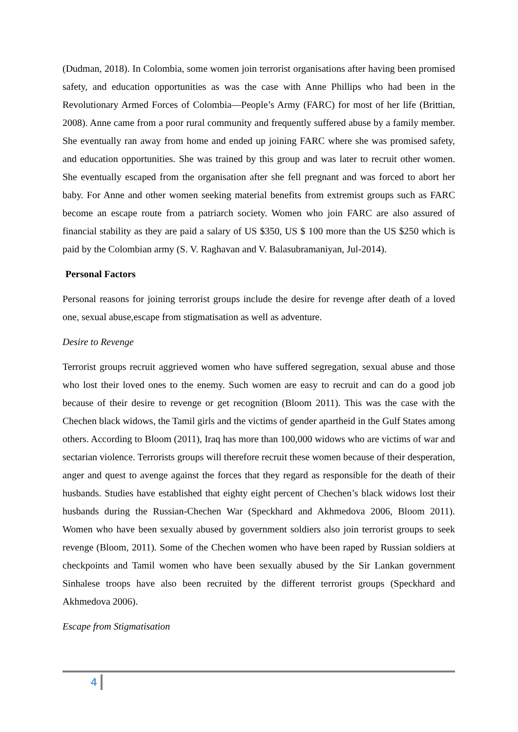(Dudman, 2018). In Colombia, some women join terrorist organisations after having been promised safety, and education opportunities as was the case with Anne Phillips who had been in the Revolutionary Armed Forces of Colombia—People’s Army (FARC) for most of her life (Brittian, 2008). Anne came from a poor rural community and frequently suffered abuse by a family member. She eventually ran away from home and ended up joining FARC where she was promised safety, and education opportunities. She was trained by this group and was later to recruit other women. She eventually escaped from the organisation after she fell pregnant and was forced to abort her baby. For Anne and other women seeking material benefits from extremist groups such as FARC become an escape route from a patriarch society. Women who join FARC are also assured of financial stability as they are paid a salary of US $350, US $ 100 more than the US $250 which is paid by the Colombian army (S. V. Raghavan and V. Balasubramaniyan, Jul-2014).
Personal Factors
Personal reasons for joining terrorist groups include the desire for revenge after death of a loved one, sexual abuse,escape from stigmatisation as well as adventure.
Desire to Revenge
Terrorist groups recruit aggrieved women who have suffered segregation, sexual abuse and those who lost their loved ones to the enemy. Such women are easy to recruit and can do a good job because of their desire to revenge or get recognition (Bloom 2011). This was the case with the Chechen black widows, the Tamil girls and the victims of gender apartheid in the Gulf States among others. According to Bloom (2011), Iraq has more than 100,000 widows who are victims of war and sectarian violence. Terrorists groups will therefore recruit these women because of their desperation, anger and quest to avenge against the forces that they regard as responsible for the death of their husbands. Studies have established that eighty eight percent of Chechen’s black widows lost their husbands during the Russian-Chechen War (Speckhard and Akhmedova 2006, Bloom 2011). Women who have been sexually abused by government soldiers also join terrorist groups to seek revenge (Bloom, 2011). Some of the Chechen women who have been raped by Russian soldiers at checkpoints and Tamil women who have been sexually abused by the Sir Lankan government Sinhalese troops have also been recruited by the different terrorist groups (Speckhard and Akhmedova 2006).
Escape from Stigmatisation
4